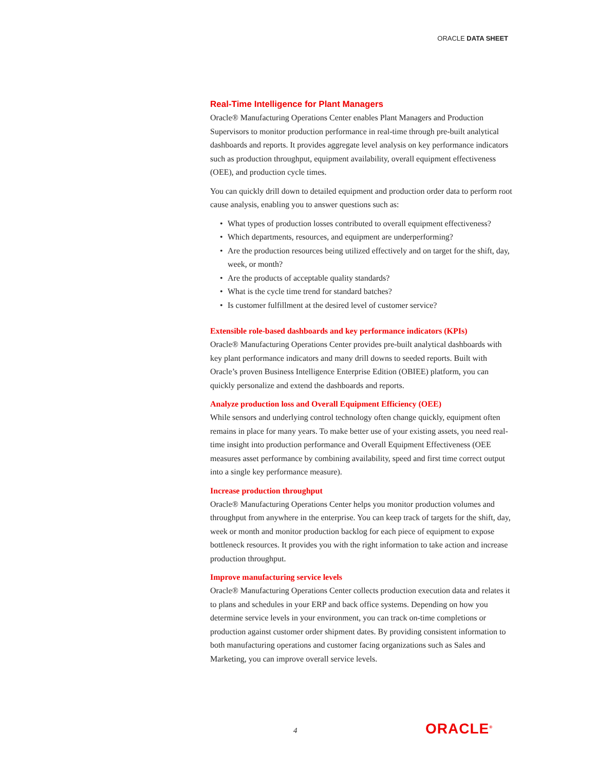ORACLE DATA SHEET
Real-Time Intelligence for Plant Managers
Oracle® Manufacturing Operations Center enables Plant Managers and Production Supervisors to monitor production performance in real-time through pre-built analytical dashboards and reports. It provides aggregate level analysis on key performance indicators such as production throughput, equipment availability, overall equipment effectiveness (OEE), and production cycle times.
You can quickly drill down to detailed equipment and production order data to perform root cause analysis, enabling you to answer questions such as:
• What types of production losses contributed to overall equipment effectiveness?
• Which departments, resources, and equipment are underperforming?
• Are the production resources being utilized effectively and on target for the shift, day, week, or month?
• Are the products of acceptable quality standards?
• What is the cycle time trend for standard batches?
• Is customer fulfillment at the desired level of customer service?
Extensible role-based dashboards and key performance indicators (KPIs)
Oracle® Manufacturing Operations Center provides pre-built analytical dashboards with key plant performance indicators and many drill downs to seeded reports. Built with Oracle’s proven Business Intelligence Enterprise Edition (OBIEE) platform, you can quickly personalize and extend the dashboards and reports.
Analyze production loss and Overall Equipment Efficiency (OEE)
While sensors and underlying control technology often change quickly, equipment often remains in place for many years. To make better use of your existing assets, you need real-time insight into production performance and Overall Equipment Effectiveness (OEE measures asset performance by combining availability, speed and first time correct output into a single key performance measure).
Increase production throughput
Oracle® Manufacturing Operations Center helps you monitor production volumes and throughput from anywhere in the enterprise. You can keep track of targets for the shift, day, week or month and monitor production backlog for each piece of equipment to expose bottleneck resources. It provides you with the right information to take action and increase production throughput.
Improve manufacturing service levels
Oracle® Manufacturing Operations Center collects production execution data and relates it to plans and schedules in your ERP and back office systems. Depending on how you determine service levels in your environment, you can track on-time completions or production against customer order shipment dates. By providing consistent information to both manufacturing operations and customer facing organizations such as Sales and Marketing, you can improve overall service levels.
4 ORACLE<sup>®</sup>